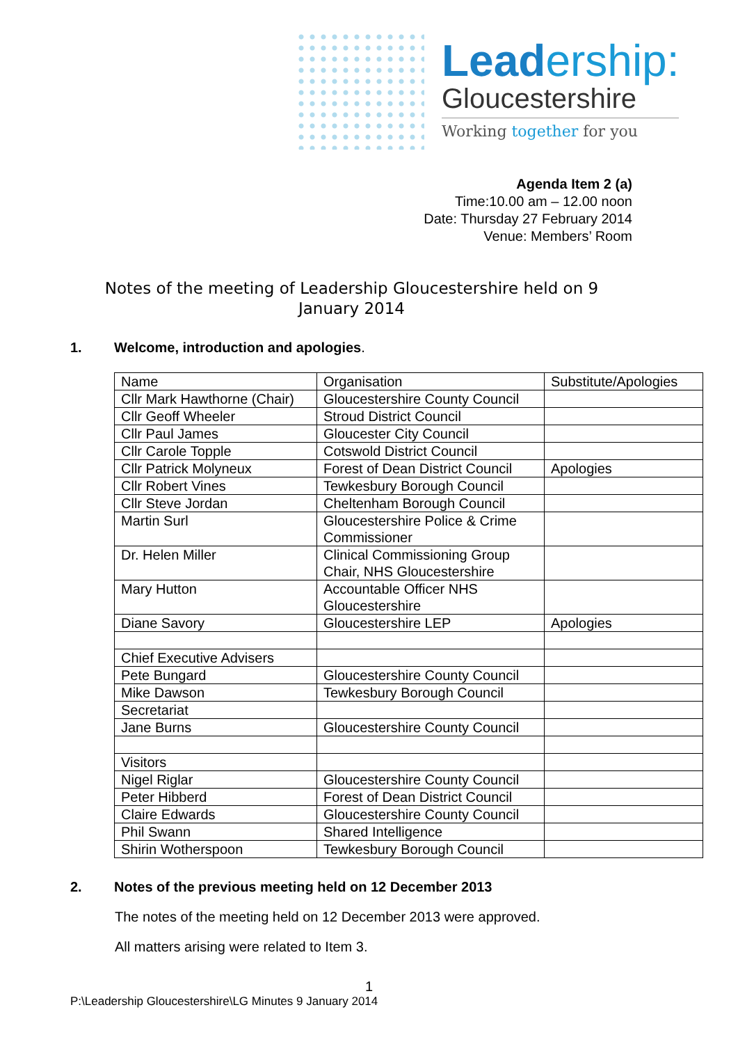Leadership:
Gloucestershire
Working together for you
Agenda Item 2 (a)
Time:10.00 am – 12.00 noon
Date: Thursday 27 February 2014
Venue: Members’ Room
Notes of the meeting of Leadership Gloucestershire held on 9 January 2014
1. Welcome, introduction and apologies.
| Name | Organisation | Substitute/Apologies |
| Cllr Mark Hawthorne (Chair) | Gloucestershire County Council | |
| Cllr Geoff Wheeler | Stroud District Council | |
| Cllr Paul James | Gloucester City Council | |
| Cllr Carole Topple | Cotswold District Council | |
| Cllr Patrick Molyneux | Forest of Dean District Council | Apologies |
| Cllr Robert Vines | Tewkesbury Borough Council | |
| Cllr Steve Jordan | Cheltenham Borough Council | |
| Martin Surl | Gloucestershire Police & Crime Commissioner | |
| Dr. Helen Miller | Clinical Commissioning Group Chair, NHS Gloucestershire | |
| Mary Hutton | Accountable Officer NHS Gloucestershire | |
| Diane Savory | Gloucestershire LEP | Apologies |
| Chief Executive Advisers | | |
| Pete Bungard | Gloucestershire County Council | |
| Mike Dawson | Tewkesbury Borough Council | |
| Secretariat | | |
| Jane Burns | Gloucestershire County Council | |
| Visitors | | |
| Nigel Riglar | Gloucestershire County Council | |
| Peter Hibberd | Forest of Dean District Council | |
| Claire Edwards | Gloucestershire County Council | |
| Phil Swann | Shared Intelligence | |
| Shirin Wotherspoon | Tewkesbury Borough Council | |
2. Notes of the previous meeting held on 12 December 2013
The notes of the meeting held on 12 December 2013 were approved.
All matters arising were related to Item 3.
1
P:\Leadership Gloucestershire\LG Minutes 9 January 2014